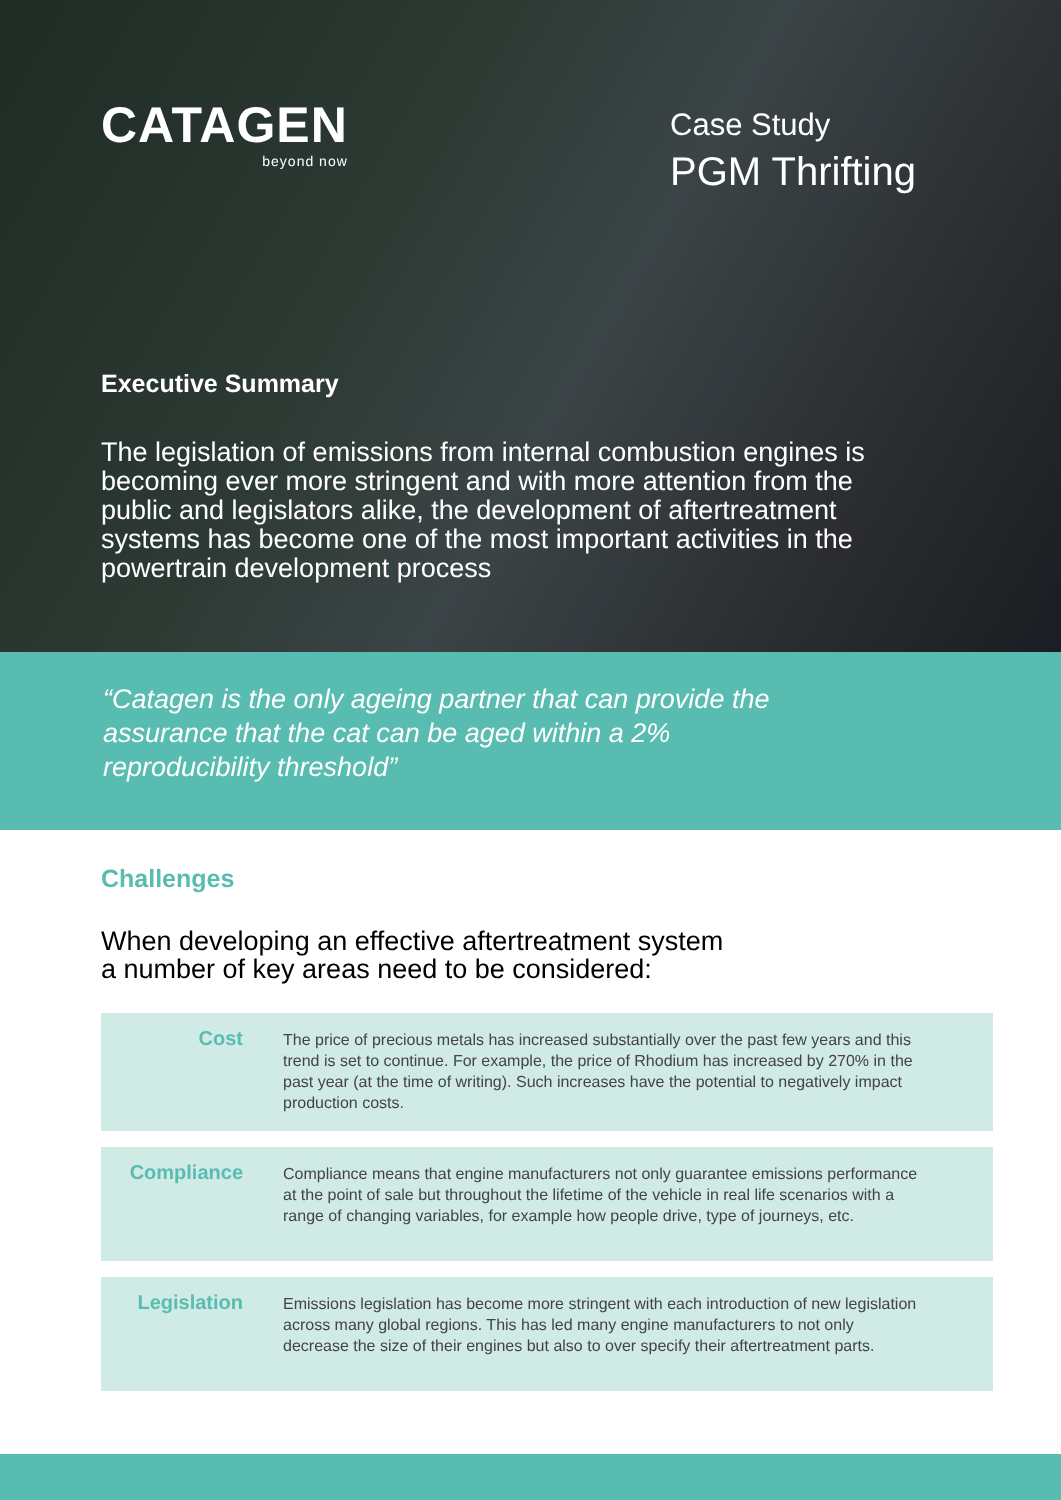CATAGEN
beyond now
Case Study
PGM Thrifting
Executive Summary
The legislation of emissions from internal combustion engines is becoming ever more stringent and with more attention from the public and legislators alike, the development of aftertreatment systems has become one of the most important activities in the powertrain development process
“Catagen is the only ageing partner that can provide the assurance that the cat can be aged within a 2% reproducibility threshold”
Challenges
When developing an effective aftertreatment system
a number of key areas need to be considered:
| Cost | The price of precious metals has increased substantially over the past few years and this trend is set to continue. For example, the price of Rhodium has increased by 270% in the past year (at the time of writing). Such increases have the potential to negatively impact production costs. |
| Compliance | Compliance means that engine manufacturers not only guarantee emissions performance at the point of sale but throughout the lifetime of the vehicle in real life scenarios with a range of changing variables, for example how people drive, type of journeys, etc. |
| Legislation | Emissions legislation has become more stringent with each introduction of new legislation across many global regions. This has led many engine manufacturers to not only decrease the size of their engines but also to over specify their aftertreatment parts. |